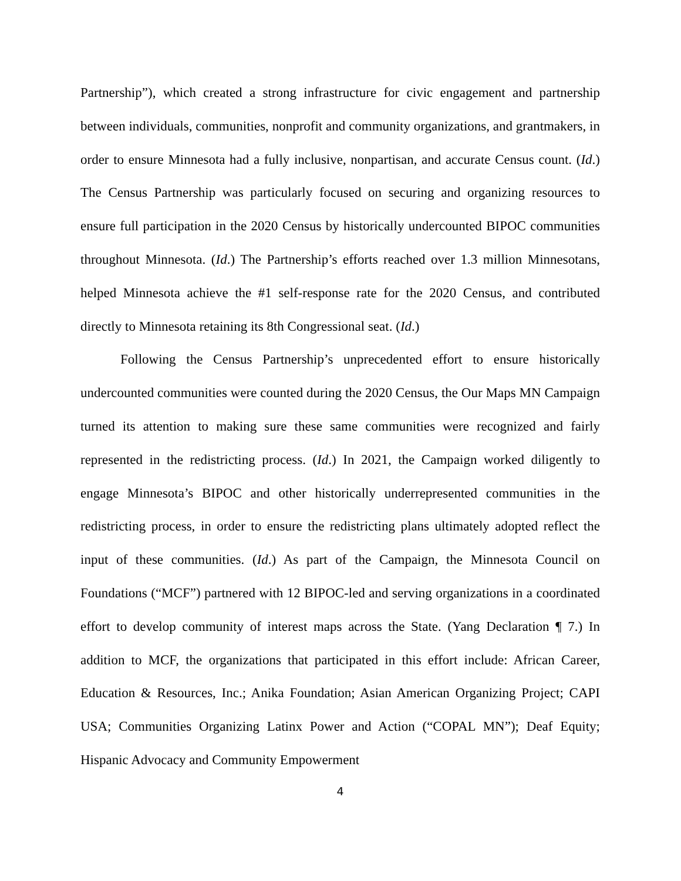Partnership”), which created a strong infrastructure for civic engagement and partnership between individuals, communities, nonprofit and community organizations, and grantmakers, in order to ensure Minnesota had a fully inclusive, nonpartisan, and accurate Census count. (Id.) The Census Partnership was particularly focused on securing and organizing resources to ensure full participation in the 2020 Census by historically undercounted BIPOC communities throughout Minnesota. (Id.) The Partnership’s efforts reached over 1.3 million Minnesotans, helped Minnesota achieve the #1 self-response rate for the 2020 Census, and contributed directly to Minnesota retaining its 8th Congressional seat. (Id.)
Following the Census Partnership’s unprecedented effort to ensure historically undercounted communities were counted during the 2020 Census, the Our Maps MN Campaign turned its attention to making sure these same communities were recognized and fairly represented in the redistricting process. (Id.) In 2021, the Campaign worked diligently to engage Minnesota’s BIPOC and other historically underrepresented communities in the redistricting process, in order to ensure the redistricting plans ultimately adopted reflect the input of these communities. (Id.) As part of the Campaign, the Minnesota Council on Foundations (“MCF”) partnered with 12 BIPOC-led and serving organizations in a coordinated effort to develop community of interest maps across the State. (Yang Declaration ¶ 7.) In addition to MCF, the organizations that participated in this effort include: African Career, Education & Resources, Inc.; Anika Foundation; Asian American Organizing Project; CAPI USA; Communities Organizing Latinx Power and Action (“COPAL MN”); Deaf Equity; Hispanic Advocacy and Community Empowerment
4